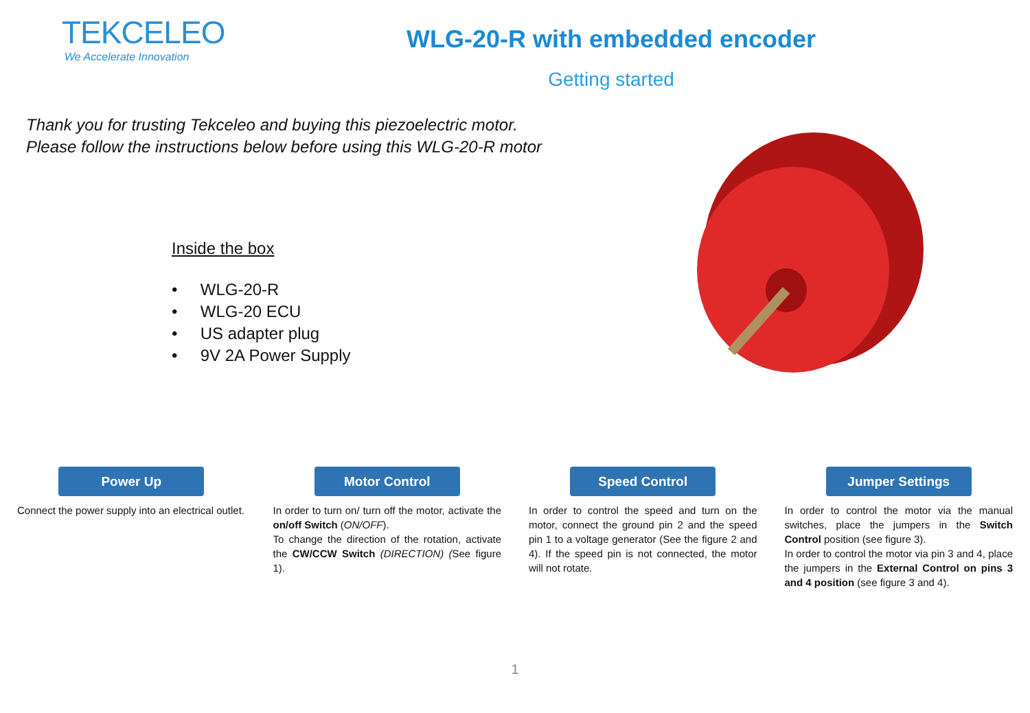TEKCELEO
We Accelerate Innovation
WLG-20-R with embedded encoder
Getting started
Thank you for trusting Tekceleo and buying this piezoelectric motor.
Please follow the instructions below before using this WLG-20-R motor
Inside the box
• WLG-20-R
• WLG-20 ECU
• US adapter plug
• 9V 2A Power Supply
Power Up
Connect the power supply into an electrical outlet.
Motor Control
In order to turn on/ turn off the motor, activate the on/off Switch (ON/OFF).
To change the direction of the rotation, activate the CW/CCW Switch (DIRECTION) (See figure 1).
Speed Control
In order to control the speed and turn on the motor, connect the ground pin 2 and the speed pin 1 to a voltage generator (See the figure 2 and 4). If the speed pin is not connected, the motor will not rotate.
Jumper Settings
In order to control the motor via the manual switches, place the jumpers in the Switch Control position (see figure 3).
In order to control the motor via pin 3 and 4, place the jumpers in the External Control on pins 3 and 4 position (see figure 3 and 4).
1